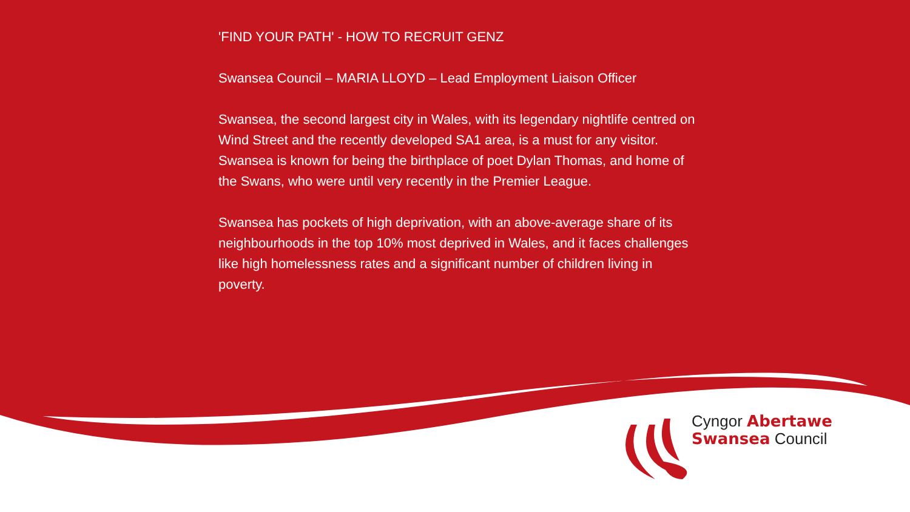'FIND YOUR PATH' - HOW TO RECRUIT GENZ
Swansea Council – MARIA LLOYD – Lead Employment Liaison Officer
Swansea, the second largest city in Wales, with its legendary nightlife centred on Wind Street and the recently developed SA1 area, is a must for any visitor. Swansea is known for being the birthplace of poet Dylan Thomas, and home of the Swans, who were until very recently in the Premier League.
Swansea has pockets of high deprivation, with an above-average share of its neighbourhoods in the top 10% most deprived in Wales, and it faces challenges like high homelessness rates and a significant number of children living in poverty.
Cyngor Abertawe
Swansea Council